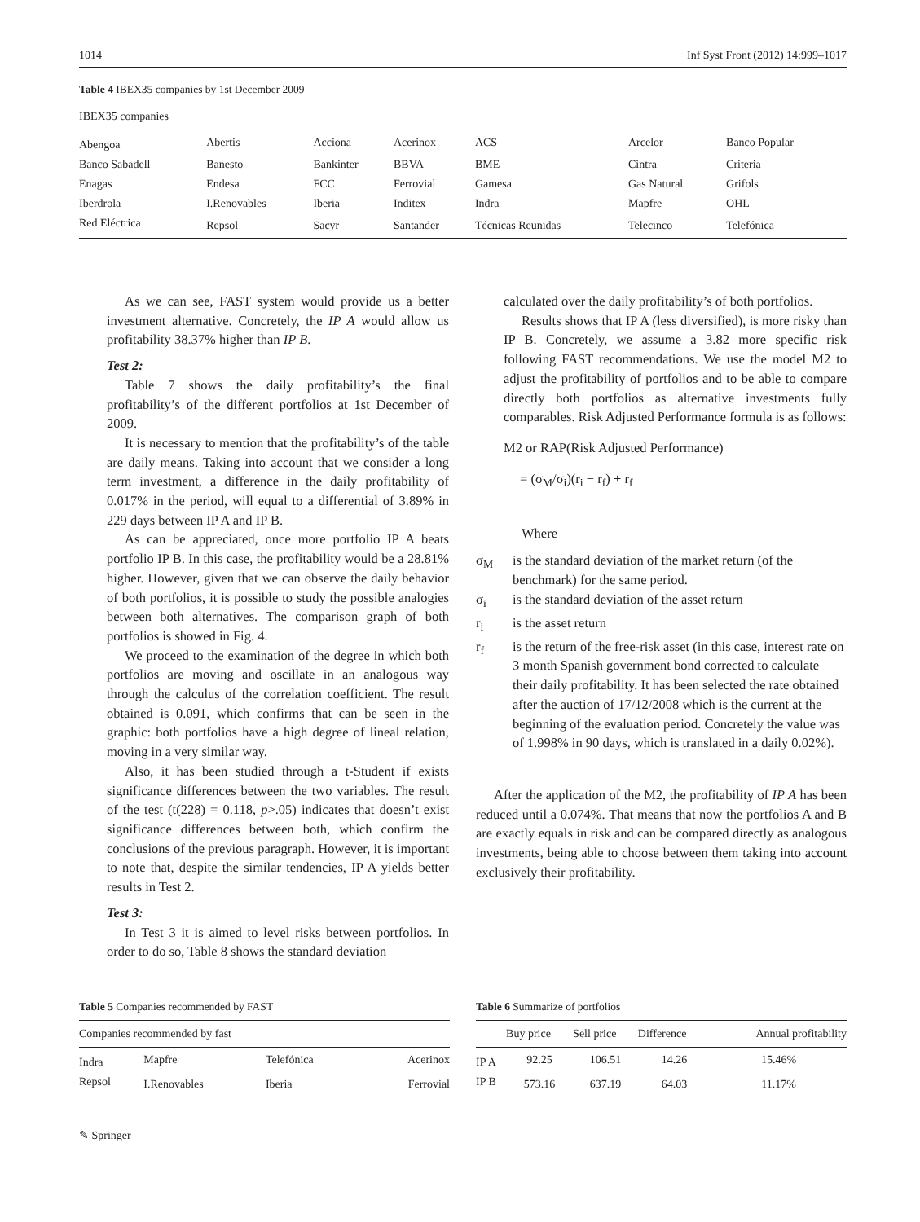1014 Inf Syst Front (2012) 14:999–1017
Table 4 IBEX35 companies by 1st December 2009
| IBEX35 companies | | | | | | |
| --- | --- | --- | --- | --- | --- | --- |
| Abengoa | Abertis | Acciona | Acerinox | ACS | Arcelor | Banco Popular |
| Banco Sabadell | Banesto | Bankinter | BBVA | BME | Cintra | Criteria |
| Enagas | Endesa | FCC | Ferrovial | Gamesa | Gas Natural | Grifols |
| Iberdrola | I.Renovables | Iberia | Inditex | Indra | Mapfre | OHL |
| Red Eléctrica | Repsol | Sacyr | Santander | Técnicas Reunidas | Telecinco | Telefónica |
As we can see, FAST system would provide us a better investment alternative. Concretely, the IP A would allow us profitability 38.37% higher than IP B.
Test 2:
Table 7 shows the daily profitability’s the final profitability’s of the different portfolios at 1st December of 2009.
It is necessary to mention that the profitability’s of the table are daily means. Taking into account that we consider a long term investment, a difference in the daily profitability of 0.017% in the period, will equal to a differential of 3.89% in 229 days between IP A and IP B.
As can be appreciated, once more portfolio IP A beats portfolio IP B. In this case, the profitability would be a 28.81% higher. However, given that we can observe the daily behavior of both portfolios, it is possible to study the possible analogies between both alternatives. The comparison graph of both portfolios is showed in Fig. 4.
We proceed to the examination of the degree in which both portfolios are moving and oscillate in an analogous way through the calculus of the correlation coefficient. The result obtained is 0.091, which confirms that can be seen in the graphic: both portfolios have a high degree of lineal relation, moving in a very similar way.
Also, it has been studied through a t-Student if exists significance differences between the two variables. The result of the test (t(228) = 0.118, p>.05) indicates that doesn’t exist significance differences between both, which confirm the conclusions of the previous paragraph. However, it is important to note that, despite the similar tendencies, IP A yields better results in Test 2.
Test 3:
In Test 3 it is aimed to level risks between portfolios. In order to do so, Table 8 shows the standard deviation
calculated over the daily profitability’s of both portfolios.
Results shows that IP A (less diversified), is more risky than IP B. Concretely, we assume a 3.82 more specific risk following FAST recommendations. We use the model M2 to adjust the profitability of portfolios and to be able to compare directly both portfolios as alternative investments fully comparables. Risk Adjusted Performance formula is as follows:
M2 or RAP(Risk Adjusted Performance)
= (σ<sub>M</sub>/σ<sub>i</sub>)(r<sub>i</sub> − r<sub>f</sub>) + r<sub>f</sub>
Where
σ<sub>M</sub> is the standard deviation of the market return (of the benchmark) for the same period.
σ<sub>i</sub> is the standard deviation of the asset return
r<sub>i</sub> is the asset return
r<sub>f</sub> is the return of the free-risk asset (in this case, interest rate on 3 month Spanish government bond corrected to calculate their daily profitability. It has been selected the rate obtained after the auction of 17/12/2008 which is the current at the beginning of the evaluation period. Concretely the value was of 1.998% in 90 days, which is translated in a daily 0.02%).
After the application of the M2, the profitability of IP A has been reduced until a 0.074%. That means that now the portfolios A and B are exactly equals in risk and can be compared directly as analogous investments, being able to choose between them taking into account exclusively their profitability.
Table 5 Companies recommended by FAST
| Companies recommended by fast | | | |
| --- | --- | --- | --- |
| Indra | Mapfre | Telefónica | Acerinox |
| Repsol | I.Renovables | Iberia | Ferrovial |
Table 6 Summarize of portfolios
| | Buy price | Sell price | Difference | Annual profitability |
| --- | --- | --- | --- | --- |
| IP A | 92.25 | 106.51 | 14.26 | 15.46% |
| IP B | 573.16 | 637.19 | 64.03 | 11.17% |
✎ Springer